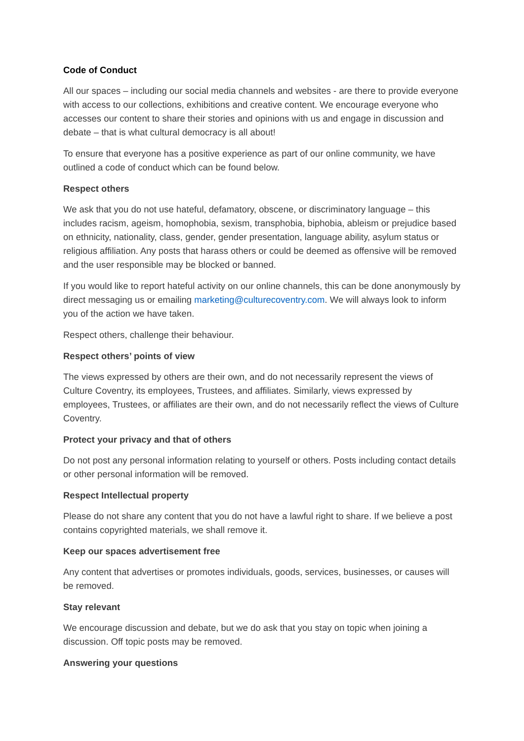Code of Conduct
All our spaces – including our social media channels and websites - are there to provide everyone with access to our collections, exhibitions and creative content. We encourage everyone who accesses our content to share their stories and opinions with us and engage in discussion and debate – that is what cultural democracy is all about!
To ensure that everyone has a positive experience as part of our online community, we have outlined a code of conduct which can be found below.
Respect others
We ask that you do not use hateful, defamatory, obscene, or discriminatory language – this includes racism, ageism, homophobia, sexism, transphobia, biphobia, ableism or prejudice based on ethnicity, nationality, class, gender, gender presentation, language ability, asylum status or religious affiliation. Any posts that harass others or could be deemed as offensive will be removed and the user responsible may be blocked or banned.
If you would like to report hateful activity on our online channels, this can be done anonymously by direct messaging us or emailing marketing@culturecoventry.com. We will always look to inform you of the action we have taken.
Respect others, challenge their behaviour.
Respect others’ points of view
The views expressed by others are their own, and do not necessarily represent the views of Culture Coventry, its employees, Trustees, and affiliates. Similarly, views expressed by employees, Trustees, or affiliates are their own, and do not necessarily reflect the views of Culture Coventry.
Protect your privacy and that of others
Do not post any personal information relating to yourself or others. Posts including contact details or other personal information will be removed.
Respect Intellectual property
Please do not share any content that you do not have a lawful right to share. If we believe a post contains copyrighted materials, we shall remove it.
Keep our spaces advertisement free
Any content that advertises or promotes individuals, goods, services, businesses, or causes will be removed.
Stay relevant
We encourage discussion and debate, but we do ask that you stay on topic when joining a discussion. Off topic posts may be removed.
Answering your questions